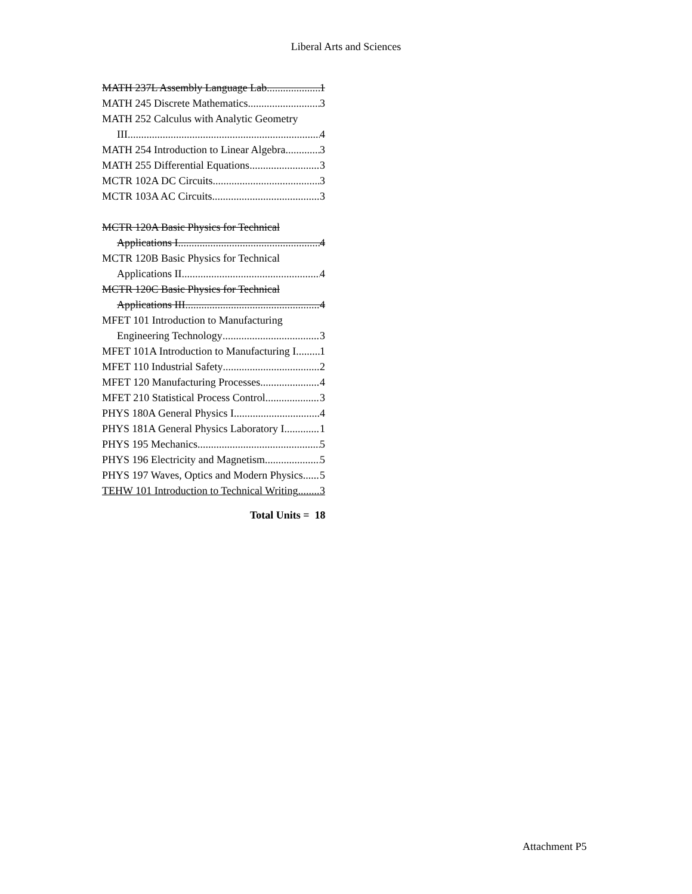Liberal Arts and Sciences
MATH 237L Assembly Language Lab 1
MATH 245 Discrete Mathematics 3
MATH 252 Calculus with Analytic Geometry
III 4
MATH 254 Introduction to Linear Algebra 3
MATH 255 Differential Equations 3
MCTR 102A DC Circuits 3
MCTR 103A AC Circuits 3
MCTR 120A Basic Physics for Technical
Applications I 4
MCTR 120B Basic Physics for Technical
Applications II 4
MCTR 120C Basic Physics for Technical
Applications III 4
MFET 101 Introduction to Manufacturing
Engineering Technology 3
MFET 101A Introduction to Manufacturing I 1
MFET 110 Industrial Safety 2
MFET 120 Manufacturing Processes 4
MFET 210 Statistical Process Control 3
PHYS 180A General Physics I 4
PHYS 181A General Physics Laboratory I 1
PHYS 195 Mechanics 5
PHYS 196 Electricity and Magnetism 5
PHYS 197 Waves, Optics and Modern Physics 5
TEHW 101 Introduction to Technical Writing 3
Total Units = 18
Attachment P5